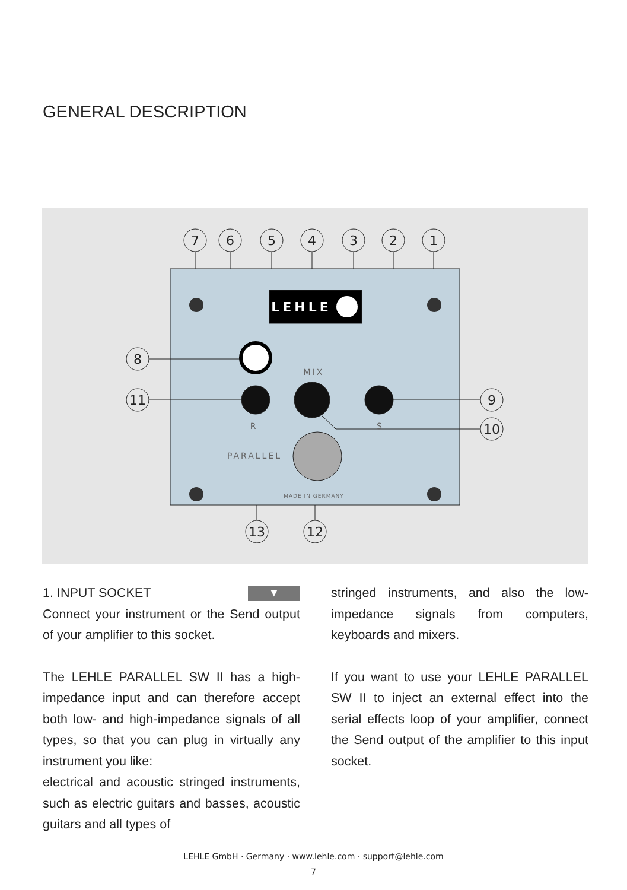GENERAL DESCRIPTION
7
6
5
4
3
2
1
8
11
9
10
13
12
LEHLE
MIX
R
S
PARALLEL
MADE IN GERMANY
1. INPUT SOCKET ▼
Connect your instrument or the Send output of your amplifier to this socket.
The LEHLE PARALLEL SW II has a high-impedance input and can therefore accept both low- and high-impedance signals of all types, so that you can plug in virtually any instrument you like:
electrical and acoustic stringed instruments, such as electric guitars and basses, acoustic guitars and all types of
stringed instruments, and also the low-impedance signals from computers, keyboards and mixers.
If you want to use your LEHLE PARALLEL SW II to inject an external effect into the serial effects loop of your amplifier, connect the Send output of the amplifier to this input socket.
LEHLE GmbH · Germany · www.lehle.com · support@lehle.com
7